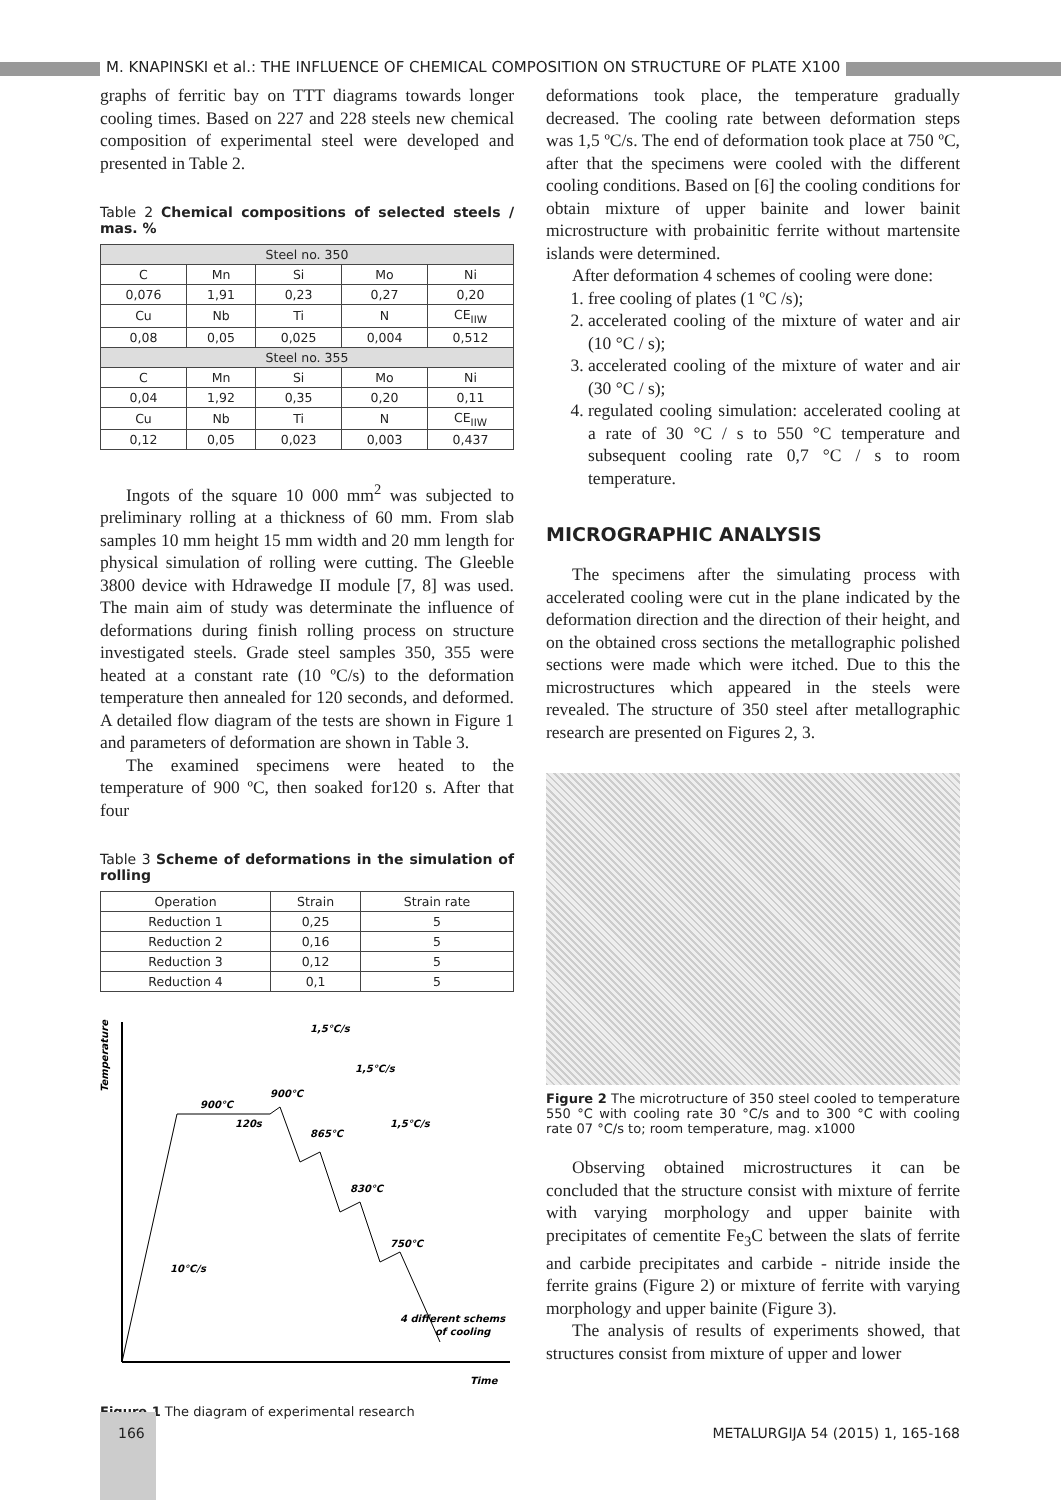M. KNAPINSKI et al.: THE INFLUENCE OF CHEMICAL COMPOSITION ON STRUCTURE OF PLATE X100
graphs of ferritic bay on TTT diagrams towards longer cooling times. Based on 227 and 228 steels new chemical composition of experimental steel were developed and presented in Table 2.
Table 2 Chemical compositions of selected steels / mas. %
| Steel no. 350 | | | | |
| --- | --- | --- | --- | --- |
| C | Mn | Si | Mo | Ni |
| 0,076 | 1,91 | 0,23 | 0,27 | 0,20 |
| Cu | Nb | Ti | N | CE<sub>IIW</sub> |
| 0,08 | 0,05 | 0,025 | 0,004 | 0,512 |
| Steel no. 355 | | | | |
| C | Mn | Si | Mo | Ni |
| 0,04 | 1,92 | 0,35 | 0,20 | 0,11 |
| Cu | Nb | Ti | N | CE<sub>IIW</sub> |
| 0,12 | 0,05 | 0,023 | 0,003 | 0,437 |
Ingots of the square 10 000 mm<sup>2</sup> was subjected to preliminary rolling at a thickness of 60 mm. From slab samples 10 mm height 15 mm width and 20 mm length for physical simulation of rolling were cutting. The Gleeble 3800 device with Hdrawedge II module [7, 8] was used. The main aim of study was determinate the influence of deformations during finish rolling process on structure investigated steels. Grade steel samples 350, 355 were heated at a constant rate (10 ºC/s) to the deformation temperature then annealed for 120 seconds, and deformed. A detailed flow diagram of the tests are shown in Figure 1 and parameters of deformation are shown in Table 3.
The examined specimens were heated to the temperature of 900 ºC, then soaked for120 s. After that four
Table 3 Scheme of deformations in the simulation of rolling
| Operation | Strain | Strain rate |
| --- | --- | --- |
| Reduction 1 | 0,25 | 5 |
| Reduction 2 | 0,16 | 5 |
| Reduction 3 | 0,12 | 5 |
| Reduction 4 | 0,1 | 5 |
Temperature
Time
900°C
120s
900°C
865°C
830°C
750°C
1,5°C/s
1,5°C/s
1,5°C/s
10°C/s
4 different schems
of cooling
Figure 1 The diagram of experimental research
deformations took place, the temperature gradually decreased. The cooling rate between deformation steps was 1,5 ºC/s. The end of deformation took place at 750 ºC, after that the specimens were cooled with the different cooling conditions. Based on [6] the cooling conditions for obtain mixture of upper bainite and lower bainit microstructure with probainitic ferrite without martensite islands were determined.
After deformation 4 schemes of cooling were done:
1. free cooling of plates (1 ºC /s);
2. accelerated cooling of the mixture of water and air (10 °C / s);
3. accelerated cooling of the mixture of water and air (30 °C / s);
4. regulated cooling simulation: accelerated cooling at a rate of 30 °C / s to 550 °C temperature and subsequent cooling rate 0,7 °C / s to room temperature.
MICROGRAPHIC ANALYSIS
The specimens after the simulating process with accelerated cooling were cut in the plane indicated by the deformation direction and the direction of their height, and on the obtained cross sections the metallographic polished sections were made which were itched. Due to this the microstructures which appeared in the steels were revealed. The structure of 350 steel after metallographic research are presented on Figures 2, 3.
Figure 2 The microtructure of 350 steel cooled to temperature 550 °C with cooling rate 30 °C/s and to 300 °C with cooling rate 07 °C/s to; room temperature, mag. x1000
Observing obtained microstructures it can be concluded that the structure consist with mixture of ferrite with varying morphology and upper bainite with precipitates of cementite Fe<sub>3</sub>C between the slats of ferrite and carbide precipitates and carbide - nitride inside the ferrite grains (Figure 2) or mixture of ferrite with varying morphology and upper bainite (Figure 3).
The analysis of results of experiments showed, that structures consist from mixture of upper and lower
166 METALURGIJA 54 (2015) 1, 165-168